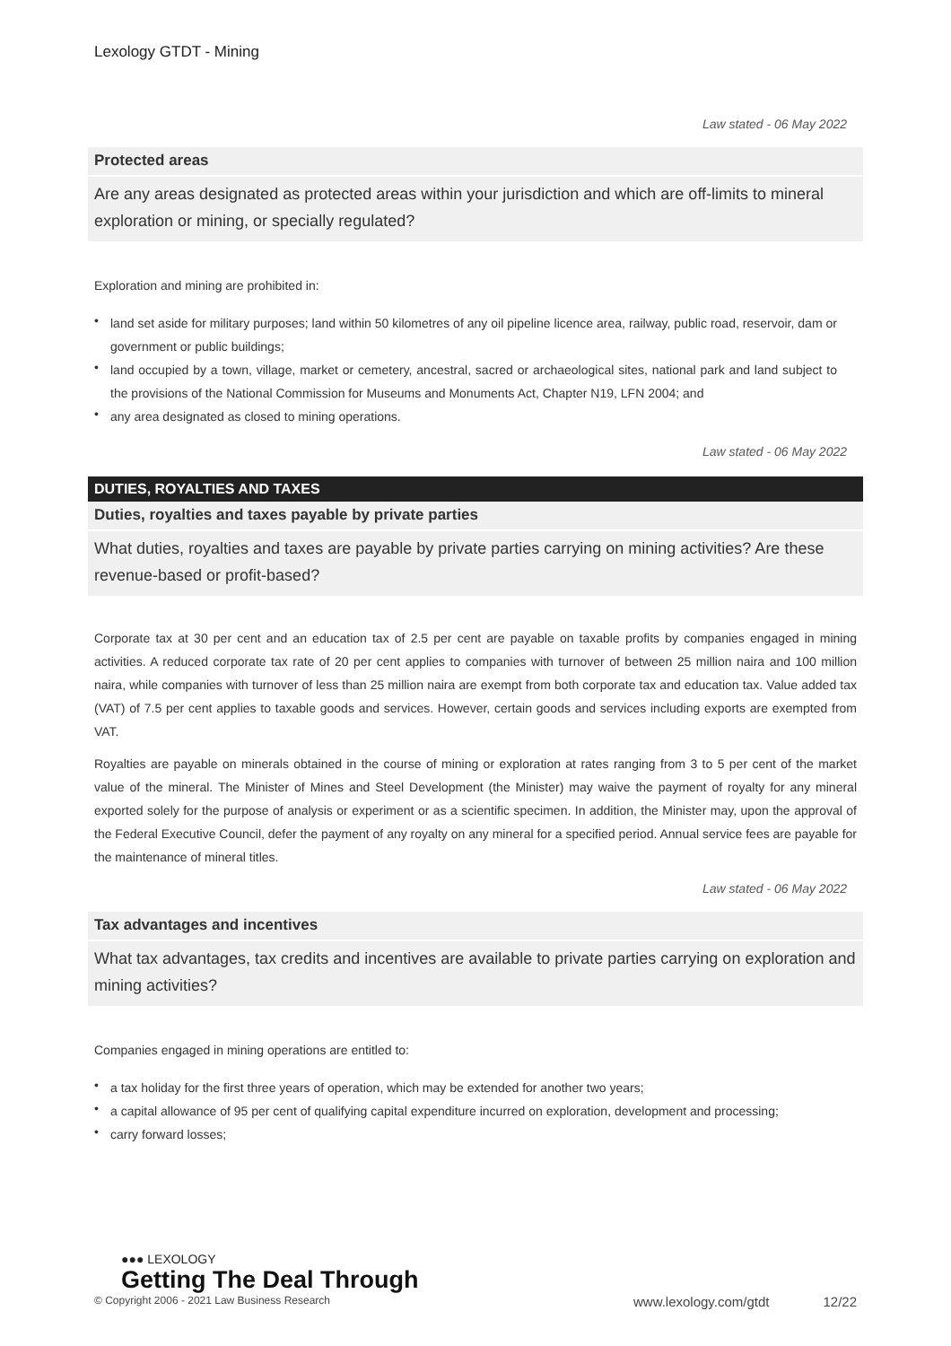Lexology GTDT - Mining
Law stated - 06 May 2022
Protected areas
Are any areas designated as protected areas within your jurisdiction and which are off-limits to mineral exploration or mining, or specially regulated?
Exploration and mining are prohibited in:
• land set aside for military purposes; land within 50 kilometres of any oil pipeline licence area, railway, public road, reservoir, dam or government or public buildings;
• land occupied by a town, village, market or cemetery, ancestral, sacred or archaeological sites, national park and land subject to the provisions of the National Commission for Museums and Monuments Act, Chapter N19, LFN 2004; and
• any area designated as closed to mining operations.
Law stated - 06 May 2022
DUTIES, ROYALTIES AND TAXES
Duties, royalties and taxes payable by private parties
What duties, royalties and taxes are payable by private parties carrying on mining activities? Are these revenue-based or profit-based?
Corporate tax at 30 per cent and an education tax of 2.5 per cent are payable on taxable profits by companies engaged in mining activities. A reduced corporate tax rate of 20 per cent applies to companies with turnover of between 25 million naira and 100 million naira, while companies with turnover of less than 25 million naira are exempt from both corporate tax and education tax. Value added tax (VAT) of 7.5 per cent applies to taxable goods and services. However, certain goods and services including exports are exempted from VAT.
Royalties are payable on minerals obtained in the course of mining or exploration at rates ranging from 3 to 5 per cent of the market value of the mineral. The Minister of Mines and Steel Development (the Minister) may waive the payment of royalty for any mineral exported solely for the purpose of analysis or experiment or as a scientific specimen. In addition, the Minister may, upon the approval of the Federal Executive Council, defer the payment of any royalty on any mineral for a specified period. Annual service fees are payable for the maintenance of mineral titles.
Law stated - 06 May 2022
Tax advantages and incentives
What tax advantages, tax credits and incentives are available to private parties carrying on exploration and mining activities?
Companies engaged in mining operations are entitled to:
• a tax holiday for the first three years of operation, which may be extended for another two years;
• a capital allowance of 95 per cent of qualifying capital expenditure incurred on exploration, development and processing;
• carry forward losses;
●●● LEXOLOGY
Getting The Deal Through
© Copyright 2006 - 2021 Law Business Research www.lexology.com/gtdt 12/22